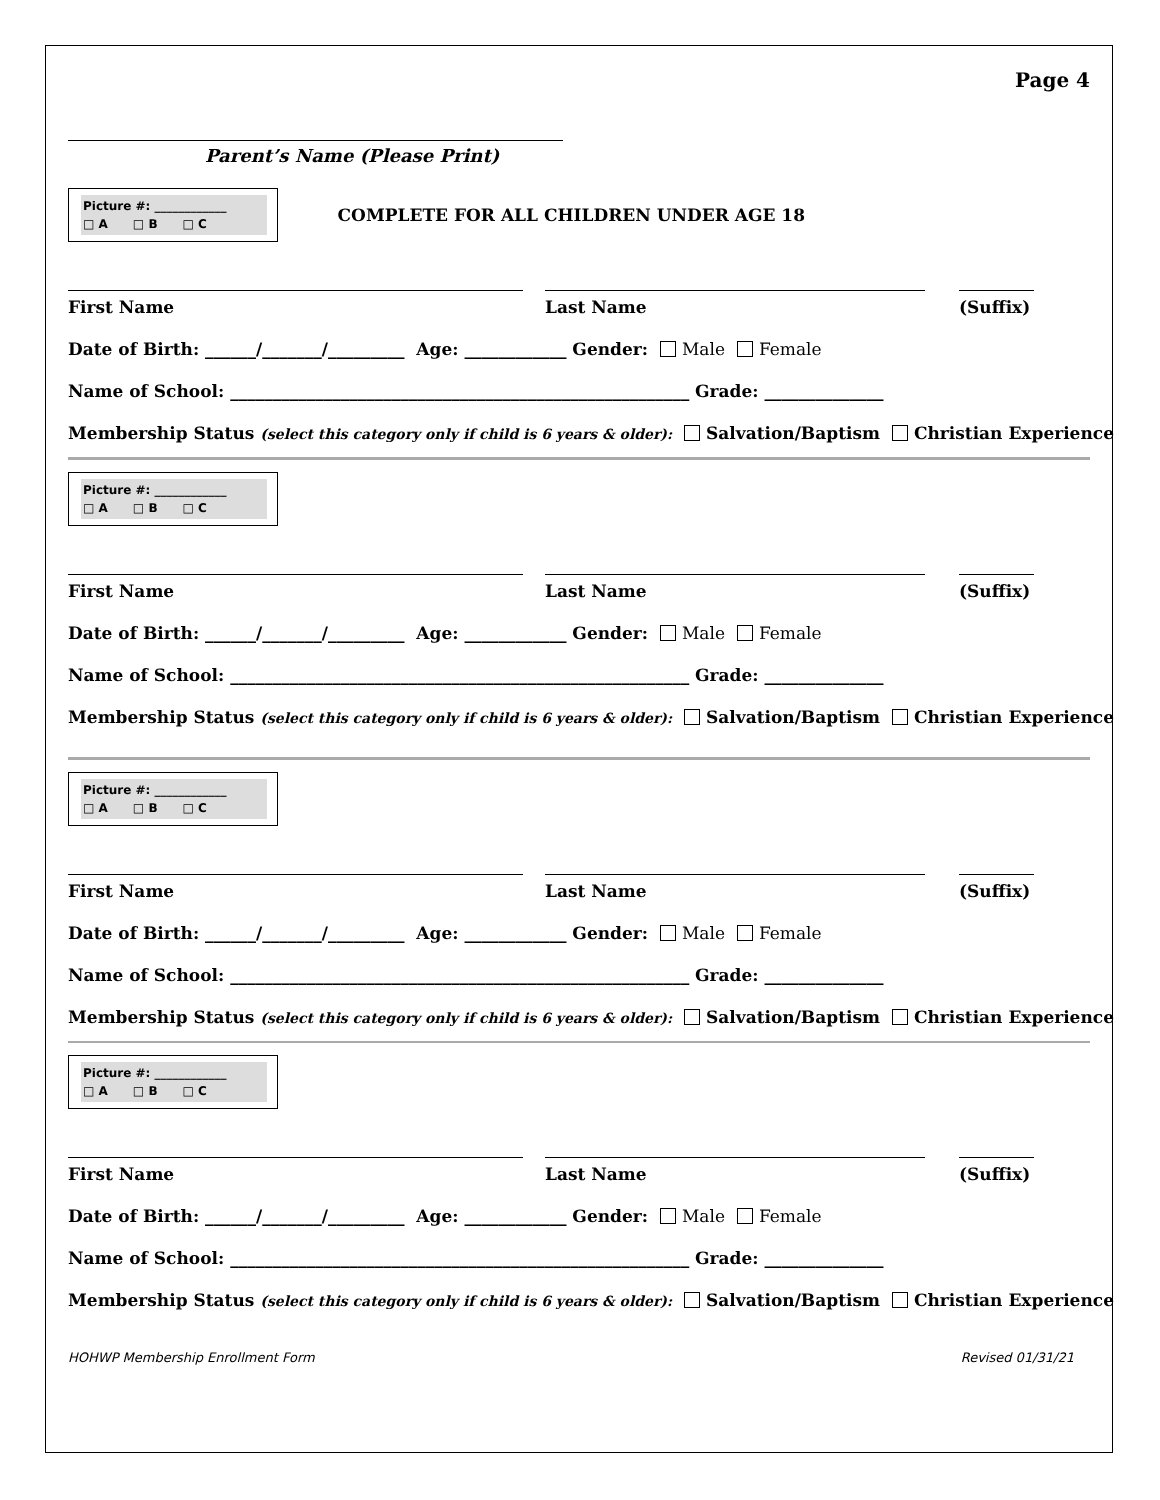Page 4
Parent’s Name (Please Print)
Picture #: ____________
□ A □ B □ C
COMPLETE FOR ALL CHILDREN UNDER AGE 18
First Name Last Name (Suffix)
Date of Birth: ______/_______/_________ Age: ____________ Gender: Male Female
Name of School: ______________________________________________________ Grade: ______________
Membership Status (select this category only if child is 6 years & older): Salvation/Baptism Christian Experience
Picture #: ____________
□ A □ B □ C
First Name Last Name (Suffix)
Date of Birth: ______/_______/_________ Age: ____________ Gender: Male Female
Name of School: ______________________________________________________ Grade: ______________
Membership Status (select this category only if child is 6 years & older): Salvation/Baptism Christian Experience
Picture #: ____________
□ A □ B □ C
First Name Last Name (Suffix)
Date of Birth: ______/_______/_________ Age: ____________ Gender: Male Female
Name of School: ______________________________________________________ Grade: ______________
Membership Status (select this category only if child is 6 years & older): Salvation/Baptism Christian Experience
Picture #: ____________
□ A □ B □ C
First Name Last Name (Suffix)
Date of Birth: ______/_______/_________ Age: ____________ Gender: Male Female
Name of School: ______________________________________________________ Grade: ______________
Membership Status (select this category only if child is 6 years & older): Salvation/Baptism Christian Experience
HOHWP Membership Enrollment Form Revised 01/31/21